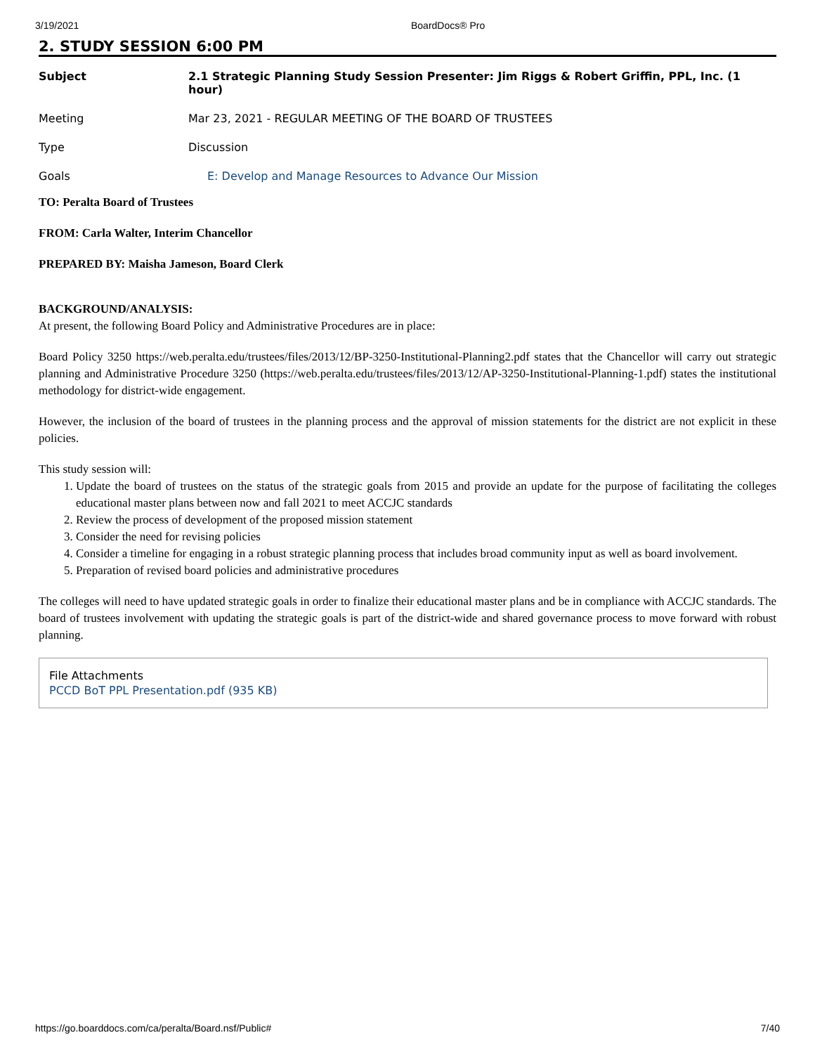3/19/2021 BoardDocs® Pro
2. STUDY SESSION 6:00 PM
| Subject | 2.1 Strategic Planning Study Session Presenter: Jim Riggs & Robert Griffin, PPL, Inc. (1 hour) |
| Meeting | Mar 23, 2021 - REGULAR MEETING OF THE BOARD OF TRUSTEES |
| Type | Discussion |
| Goals | E: Develop and Manage Resources to Advance Our Mission |
TO: Peralta Board of Trustees
FROM: Carla Walter, Interim Chancellor
PREPARED BY: Maisha Jameson, Board Clerk
BACKGROUND/ANALYSIS:
At present, the following Board Policy and Administrative Procedures are in place:
Board Policy 3250 https://web.peralta.edu/trustees/files/2013/12/BP-3250-Institutional-Planning2.pdf states that the Chancellor will carry out strategic planning and Administrative Procedure 3250 (https://web.peralta.edu/trustees/files/2013/12/AP-3250-Institutional-Planning-1.pdf) states the institutional methodology for district-wide engagement.
However, the inclusion of the board of trustees in the planning process and the approval of mission statements for the district are not explicit in these policies.
This study session will:
1. Update the board of trustees on the status of the strategic goals from 2015 and provide an update for the purpose of facilitating the colleges educational master plans between now and fall 2021 to meet ACCJC standards
2. Review the process of development of the proposed mission statement
3. Consider the need for revising policies
4. Consider a timeline for engaging in a robust strategic planning process that includes broad community input as well as board involvement.
5. Preparation of revised board policies and administrative procedures
The colleges will need to have updated strategic goals in order to finalize their educational master plans and be in compliance with ACCJC standards. The board of trustees involvement with updating the strategic goals is part of the district-wide and shared governance process to move forward with robust planning.
File Attachments
PCCD BoT PPL Presentation.pdf (935 KB)
https://go.boarddocs.com/ca/peralta/Board.nsf/Public# 7/40